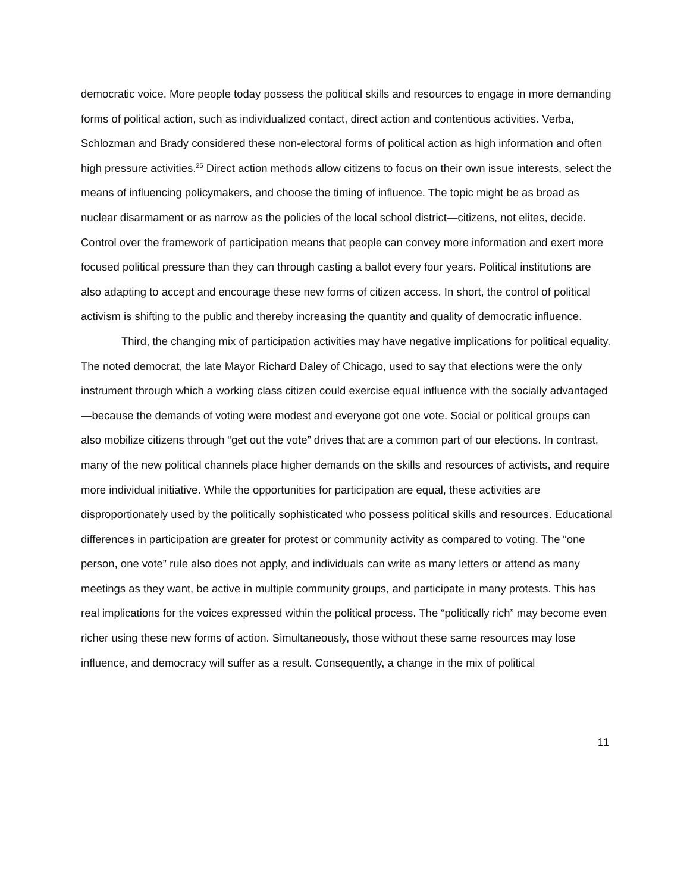democratic voice. More people today possess the political skills and resources to engage in more demanding forms of political action, such as individualized contact, direct action and contentious activities. Verba, Schlozman and Brady considered these non-electoral forms of political action as high information and often high pressure activities.<sup>25</sup> Direct action methods allow citizens to focus on their own issue interests, select the means of influencing policymakers, and choose the timing of influence. The topic might be as broad as nuclear disarmament or as narrow as the policies of the local school district—citizens, not elites, decide. Control over the framework of participation means that people can convey more information and exert more focused political pressure than they can through casting a ballot every four years. Political institutions are also adapting to accept and encourage these new forms of citizen access. In short, the control of political activism is shifting to the public and thereby increasing the quantity and quality of democratic influence.
Third, the changing mix of participation activities may have negative implications for political equality. The noted democrat, the late Mayor Richard Daley of Chicago, used to say that elections were the only instrument through which a working class citizen could exercise equal influence with the socially advantaged—because the demands of voting were modest and everyone got one vote. Social or political groups can also mobilize citizens through “get out the vote” drives that are a common part of our elections. In contrast, many of the new political channels place higher demands on the skills and resources of activists, and require more individual initiative. While the opportunities for participation are equal, these activities are disproportionately used by the politically sophisticated who possess political skills and resources. Educational differences in participation are greater for protest or community activity as compared to voting. The “one person, one vote” rule also does not apply, and individuals can write as many letters or attend as many meetings as they want, be active in multiple community groups, and participate in many protests. This has real implications for the voices expressed within the political process. The “politically rich” may become even richer using these new forms of action. Simultaneously, those without these same resources may lose influence, and democracy will suffer as a result. Consequently, a change in the mix of political
11